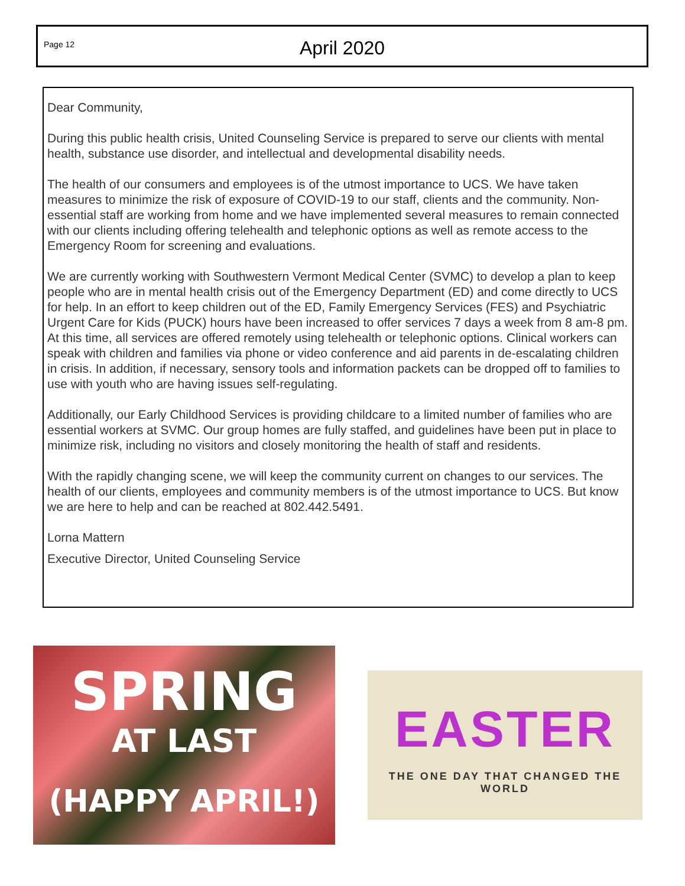Page 12
April 2020
Dear Community,
During this public health crisis, United Counseling Service is prepared to serve our clients with mental health, substance use disorder, and intellectual and developmental disability needs.
The health of our consumers and employees is of the utmost importance to UCS. We have taken measures to minimize the risk of exposure of COVID-19 to our staff, clients and the community. Non-essential staff are working from home and we have implemented several measures to remain connected with our clients including offering telehealth and telephonic options as well as remote access to the Emergency Room for screening and evaluations.
We are currently working with Southwestern Vermont Medical Center (SVMC) to develop a plan to keep people who are in mental health crisis out of the Emergency Department (ED) and come directly to UCS for help. In an effort to keep children out of the ED, Family Emergency Services (FES) and Psychiatric Urgent Care for Kids (PUCK) hours have been increased to offer services 7 days a week from 8 am-8 pm. At this time, all services are offered remotely using telehealth or telephonic options. Clinical workers can speak with children and families via phone or video conference and aid parents in de-escalating children in crisis. In addition, if necessary, sensory tools and information packets can be dropped off to families to use with youth who are having issues self-regulating.
Additionally, our Early Childhood Services is providing childcare to a limited number of families who are essential workers at SVMC. Our group homes are fully staffed, and guidelines have been put in place to minimize risk, including no visitors and closely monitoring the health of staff and residents.
With the rapidly changing scene, we will keep the community current on changes to our services. The health of our clients, employees and community members is of the utmost importance to UCS. But know we are here to help and can be reached at 802.442.5491.
Lorna Mattern
Executive Director, United Counseling Service
SPRING
AT LAST
(HAPPY APRIL!)
EASTER
THE ONE DAY THAT CHANGED THE WORLD